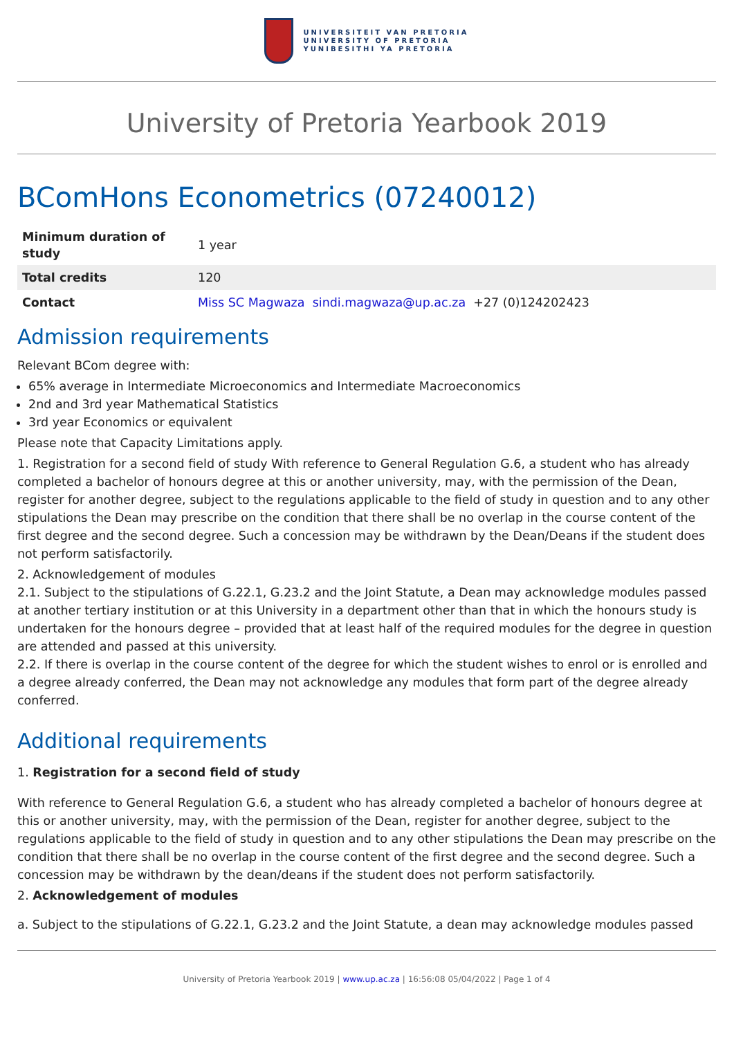UNIVERSITEIT VAN PRETORIA
UNIVERSITY OF PRETORIA
YUNIBESITHI YA PRETORIA
University of Pretoria Yearbook 2019
BComHons Econometrics (07240012)
| Minimum duration of study | 1 year |
| Total credits | 120 |
| Contact | Miss SC Magwaza sindi.magwaza@up.ac.za +27 (0)124202423 |
Admission requirements
Relevant BCom degree with:
65% average in Intermediate Microeconomics and Intermediate Macroeconomics
2nd and 3rd year Mathematical Statistics
3rd year Economics or equivalent
Please note that Capacity Limitations apply.
1. Registration for a second field of study With reference to General Regulation G.6, a student who has already completed a bachelor of honours degree at this or another university, may, with the permission of the Dean, register for another degree, subject to the regulations applicable to the field of study in question and to any other stipulations the Dean may prescribe on the condition that there shall be no overlap in the course content of the first degree and the second degree. Such a concession may be withdrawn by the Dean/Deans if the student does not perform satisfactorily.
2. Acknowledgement of modules
2.1. Subject to the stipulations of G.22.1, G.23.2 and the Joint Statute, a Dean may acknowledge modules passed at another tertiary institution or at this University in a department other than that in which the honours study is undertaken for the honours degree – provided that at least half of the required modules for the degree in question are attended and passed at this university.
2.2. If there is overlap in the course content of the degree for which the student wishes to enrol or is enrolled and a degree already conferred, the Dean may not acknowledge any modules that form part of the degree already conferred.
Additional requirements
1. Registration for a second field of study
With reference to General Regulation G.6, a student who has already completed a bachelor of honours degree at this or another university, may, with the permission of the Dean, register for another degree, subject to the regulations applicable to the field of study in question and to any other stipulations the Dean may prescribe on the condition that there shall be no overlap in the course content of the first degree and the second degree. Such a concession may be withdrawn by the dean/deans if the student does not perform satisfactorily.
2. Acknowledgement of modules
a. Subject to the stipulations of G.22.1, G.23.2 and the Joint Statute, a dean may acknowledge modules passed
University of Pretoria Yearbook 2019 | www.up.ac.za | 16:56:08 05/04/2022 | Page 1 of 4